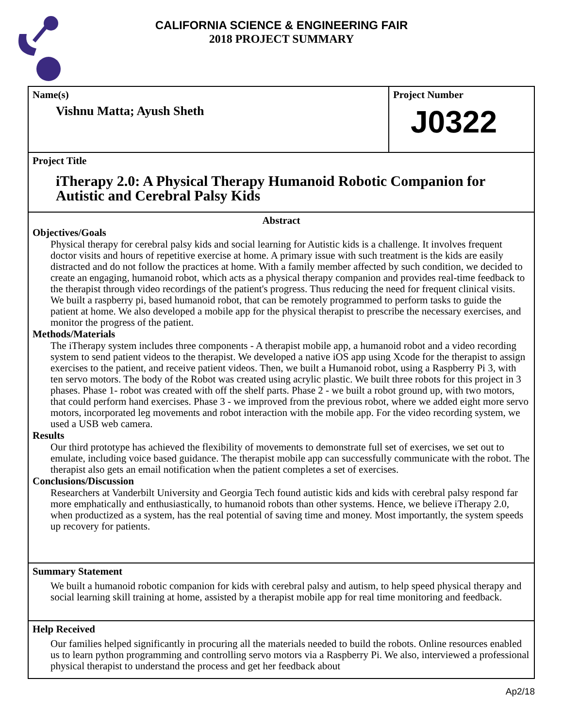CALIFORNIA SCIENCE & ENGINEERING FAIR
2018 PROJECT SUMMARY
Name(s)
Vishnu Matta; Ayush Sheth
Project Number
J0322
Project Title
iTherapy 2.0: A Physical Therapy Humanoid Robotic Companion for Autistic and Cerebral Palsy Kids
Abstract
Objectives/Goals
Physical therapy for cerebral palsy kids and social learning for Autistic kids is a challenge. It involves frequent doctor visits and hours of repetitive exercise at home. A primary issue with such treatment is the kids are easily distracted and do not follow the practices at home. With a family member affected by such condition, we decided to create an engaging, humanoid robot, which acts as a physical therapy companion and provides real-time feedback to the therapist through video recordings of the patient's progress. Thus reducing the need for frequent clinical visits. We built a raspberry pi, based humanoid robot, that can be remotely programmed to perform tasks to guide the patient at home. We also developed a mobile app for the physical therapist to prescribe the necessary exercises, and monitor the progress of the patient.
Methods/Materials
The iTherapy system includes three components - A therapist mobile app, a humanoid robot and a video recording system to send patient videos to the therapist. We developed a native iOS app using Xcode for the therapist to assign exercises to the patient, and receive patient videos. Then, we built a Humanoid robot, using a Raspberry Pi 3, with ten servo motors. The body of the Robot was created using acrylic plastic. We built three robots for this project in 3 phases. Phase 1- robot was created with off the shelf parts. Phase 2 - we built a robot ground up, with two motors, that could perform hand exercises. Phase 3 - we improved from the previous robot, where we added eight more servo motors, incorporated leg movements and robot interaction with the mobile app. For the video recording system, we used a USB web camera.
Results
Our third prototype has achieved the flexibility of movements to demonstrate full set of exercises, we set out to emulate, including voice based guidance. The therapist mobile app can successfully communicate with the robot. The therapist also gets an email notification when the patient completes a set of exercises.
Conclusions/Discussion
Researchers at Vanderbilt University and Georgia Tech found autistic kids and kids with cerebral palsy respond far more emphatically and enthusiastically, to humanoid robots than other systems. Hence, we believe iTherapy 2.0, when productized as a system, has the real potential of saving time and money. Most importantly, the system speeds up recovery for patients.
Summary Statement
We built a humanoid robotic companion for kids with cerebral palsy and autism, to help speed physical therapy and social learning skill training at home, assisted by a therapist mobile app for real time monitoring and feedback.
Help Received
Our families helped significantly in procuring all the materials needed to build the robots. Online resources enabled us to learn python programming and controlling servo motors via a Raspberry Pi. We also, interviewed a professional physical therapist to understand the process and get her feedback about
Ap2/18